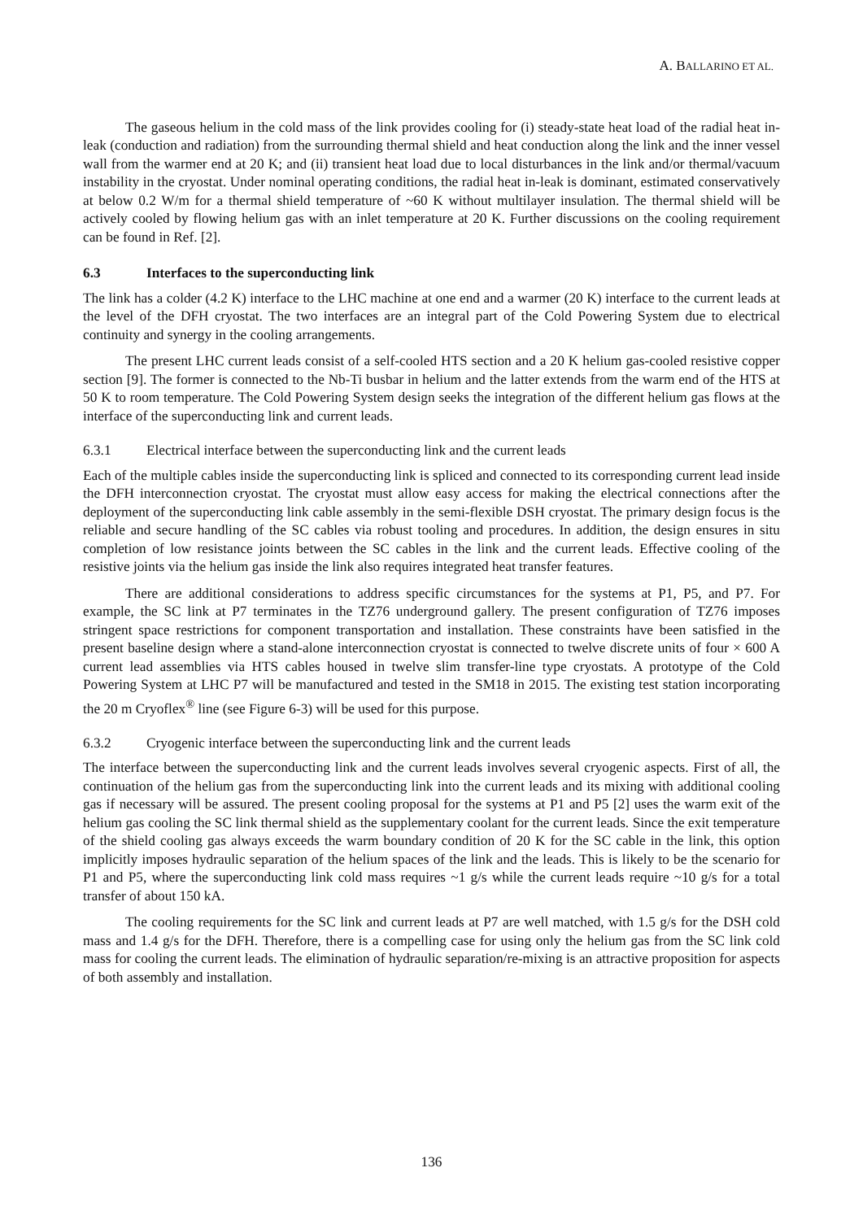A. BALLARINO ET AL.
The gaseous helium in the cold mass of the link provides cooling for (i) steady-state heat load of the radial heat in-leak (conduction and radiation) from the surrounding thermal shield and heat conduction along the link and the inner vessel wall from the warmer end at 20 K; and (ii) transient heat load due to local disturbances in the link and/or thermal/vacuum instability in the cryostat. Under nominal operating conditions, the radial heat in-leak is dominant, estimated conservatively at below 0.2 W/m for a thermal shield temperature of ~60 K without multilayer insulation. The thermal shield will be actively cooled by flowing helium gas with an inlet temperature at 20 K. Further discussions on the cooling requirement can be found in Ref. [2].
6.3 Interfaces to the superconducting link
The link has a colder (4.2 K) interface to the LHC machine at one end and a warmer (20 K) interface to the current leads at the level of the DFH cryostat. The two interfaces are an integral part of the Cold Powering System due to electrical continuity and synergy in the cooling arrangements.
The present LHC current leads consist of a self-cooled HTS section and a 20 K helium gas-cooled resistive copper section [9]. The former is connected to the Nb-Ti busbar in helium and the latter extends from the warm end of the HTS at 50 K to room temperature. The Cold Powering System design seeks the integration of the different helium gas flows at the interface of the superconducting link and current leads.
6.3.1 Electrical interface between the superconducting link and the current leads
Each of the multiple cables inside the superconducting link is spliced and connected to its corresponding current lead inside the DFH interconnection cryostat. The cryostat must allow easy access for making the electrical connections after the deployment of the superconducting link cable assembly in the semi-flexible DSH cryostat. The primary design focus is the reliable and secure handling of the SC cables via robust tooling and procedures. In addition, the design ensures in situ completion of low resistance joints between the SC cables in the link and the current leads. Effective cooling of the resistive joints via the helium gas inside the link also requires integrated heat transfer features.
There are additional considerations to address specific circumstances for the systems at P1, P5, and P7. For example, the SC link at P7 terminates in the TZ76 underground gallery. The present configuration of TZ76 imposes stringent space restrictions for component transportation and installation. These constraints have been satisfied in the present baseline design where a stand-alone interconnection cryostat is connected to twelve discrete units of four × 600 A current lead assemblies via HTS cables housed in twelve slim transfer-line type cryostats. A prototype of the Cold Powering System at LHC P7 will be manufactured and tested in the SM18 in 2015. The existing test station incorporating the 20 m Cryoflex<sup>®</sup> line (see Figure 6-3) will be used for this purpose.
6.3.2 Cryogenic interface between the superconducting link and the current leads
The interface between the superconducting link and the current leads involves several cryogenic aspects. First of all, the continuation of the helium gas from the superconducting link into the current leads and its mixing with additional cooling gas if necessary will be assured. The present cooling proposal for the systems at P1 and P5 [2] uses the warm exit of the helium gas cooling the SC link thermal shield as the supplementary coolant for the current leads. Since the exit temperature of the shield cooling gas always exceeds the warm boundary condition of 20 K for the SC cable in the link, this option implicitly imposes hydraulic separation of the helium spaces of the link and the leads. This is likely to be the scenario for P1 and P5, where the superconducting link cold mass requires ~1 g/s while the current leads require ~10 g/s for a total transfer of about 150 kA.
The cooling requirements for the SC link and current leads at P7 are well matched, with 1.5 g/s for the DSH cold mass and 1.4 g/s for the DFH. Therefore, there is a compelling case for using only the helium gas from the SC link cold mass for cooling the current leads. The elimination of hydraulic separation/re-mixing is an attractive proposition for aspects of both assembly and installation.
136